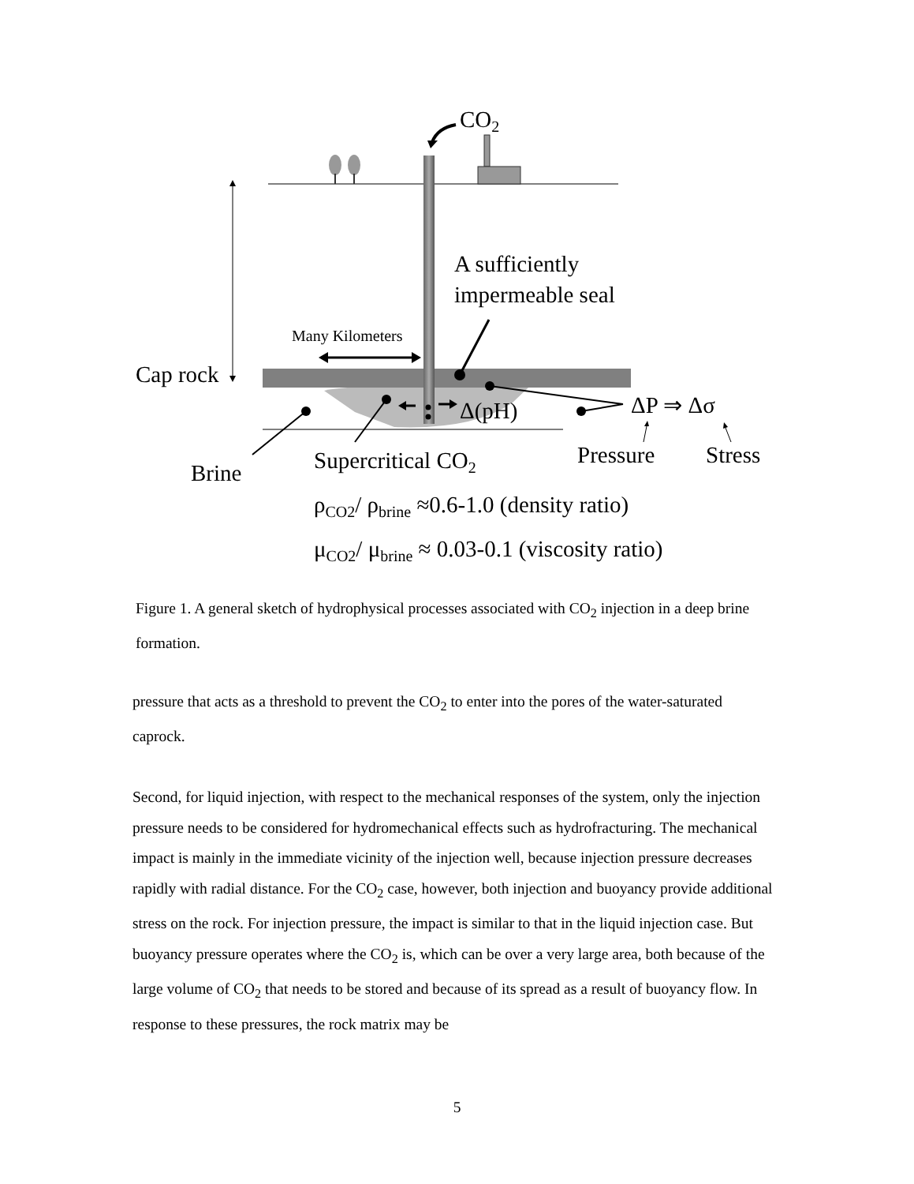CO2
A sufficiently
impermeable seal
Many Kilometers
Cap rock
Δ(pH)
ΔP ⇒ Δσ
Pressure
Stress
Brine
Supercritical CO2
ρCO2/ ρbrine ≈0.6-1.0 (density ratio)
μCO2/ μbrine ≈ 0.03-0.1 (viscosity ratio)
Figure 1. A general sketch of hydrophysical processes associated with CO<sub>2</sub> injection in a deep brine formation.
pressure that acts as a threshold to prevent the CO<sub>2</sub> to enter into the pores of the water-saturated caprock.
Second, for liquid injection, with respect to the mechanical responses of the system, only the injection pressure needs to be considered for hydromechanical effects such as hydrofracturing. The mechanical impact is mainly in the immediate vicinity of the injection well, because injection pressure decreases rapidly with radial distance. For the CO<sub>2</sub> case, however, both injection and buoyancy provide additional stress on the rock. For injection pressure, the impact is similar to that in the liquid injection case. But buoyancy pressure operates where the CO<sub>2</sub> is, which can be over a very large area, both because of the large volume of CO<sub>2</sub> that needs to be stored and because of its spread as a result of buoyancy flow. In response to these pressures, the rock matrix may be
5